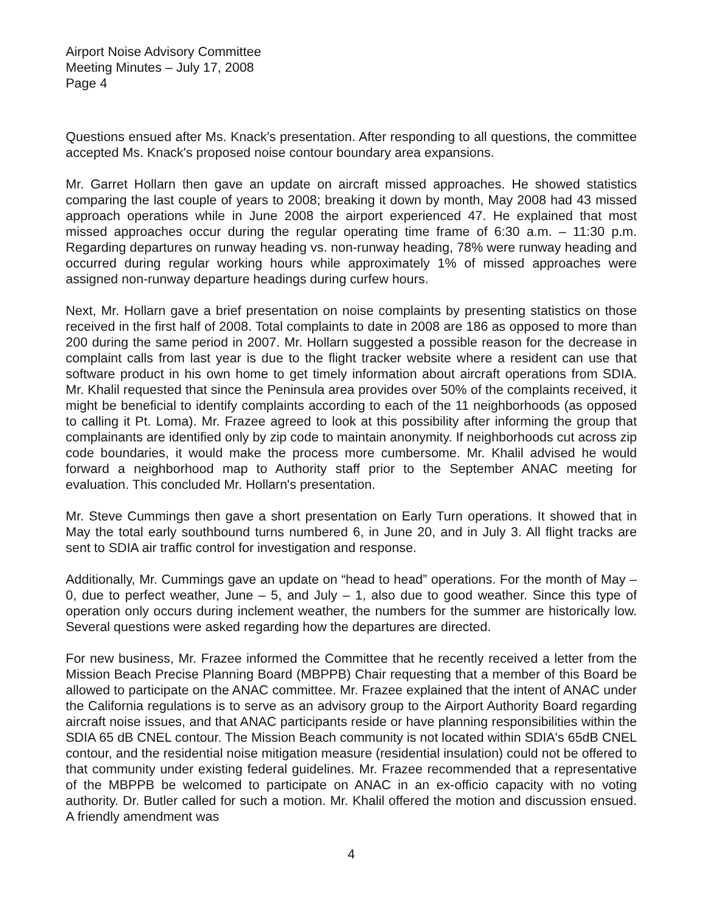Airport Noise Advisory Committee
Meeting Minutes – July 17, 2008
Page 4
Questions ensued after Ms. Knack's presentation. After responding to all questions, the committee accepted Ms. Knack's proposed noise contour boundary area expansions.
Mr. Garret Hollarn then gave an update on aircraft missed approaches. He showed statistics comparing the last couple of years to 2008; breaking it down by month, May 2008 had 43 missed approach operations while in June 2008 the airport experienced 47. He explained that most missed approaches occur during the regular operating time frame of 6:30 a.m. – 11:30 p.m. Regarding departures on runway heading vs. non-runway heading, 78% were runway heading and occurred during regular working hours while approximately 1% of missed approaches were assigned non-runway departure headings during curfew hours.
Next, Mr. Hollarn gave a brief presentation on noise complaints by presenting statistics on those received in the first half of 2008. Total complaints to date in 2008 are 186 as opposed to more than 200 during the same period in 2007. Mr. Hollarn suggested a possible reason for the decrease in complaint calls from last year is due to the flight tracker website where a resident can use that software product in his own home to get timely information about aircraft operations from SDIA. Mr. Khalil requested that since the Peninsula area provides over 50% of the complaints received, it might be beneficial to identify complaints according to each of the 11 neighborhoods (as opposed to calling it Pt. Loma). Mr. Frazee agreed to look at this possibility after informing the group that complainants are identified only by zip code to maintain anonymity. If neighborhoods cut across zip code boundaries, it would make the process more cumbersome. Mr. Khalil advised he would forward a neighborhood map to Authority staff prior to the September ANAC meeting for evaluation. This concluded Mr. Hollarn's presentation.
Mr. Steve Cummings then gave a short presentation on Early Turn operations. It showed that in May the total early southbound turns numbered 6, in June 20, and in July 3. All flight tracks are sent to SDIA air traffic control for investigation and response.
Additionally, Mr. Cummings gave an update on “head to head” operations. For the month of May – 0, due to perfect weather, June – 5, and July – 1, also due to good weather. Since this type of operation only occurs during inclement weather, the numbers for the summer are historically low. Several questions were asked regarding how the departures are directed.
For new business, Mr. Frazee informed the Committee that he recently received a letter from the Mission Beach Precise Planning Board (MBPPB) Chair requesting that a member of this Board be allowed to participate on the ANAC committee. Mr. Frazee explained that the intent of ANAC under the California regulations is to serve as an advisory group to the Airport Authority Board regarding aircraft noise issues, and that ANAC participants reside or have planning responsibilities within the SDIA 65 dB CNEL contour. The Mission Beach community is not located within SDIA's 65dB CNEL contour, and the residential noise mitigation measure (residential insulation) could not be offered to that community under existing federal guidelines. Mr. Frazee recommended that a representative of the MBPPB be welcomed to participate on ANAC in an ex-officio capacity with no voting authority. Dr. Butler called for such a motion. Mr. Khalil offered the motion and discussion ensued. A friendly amendment was
4